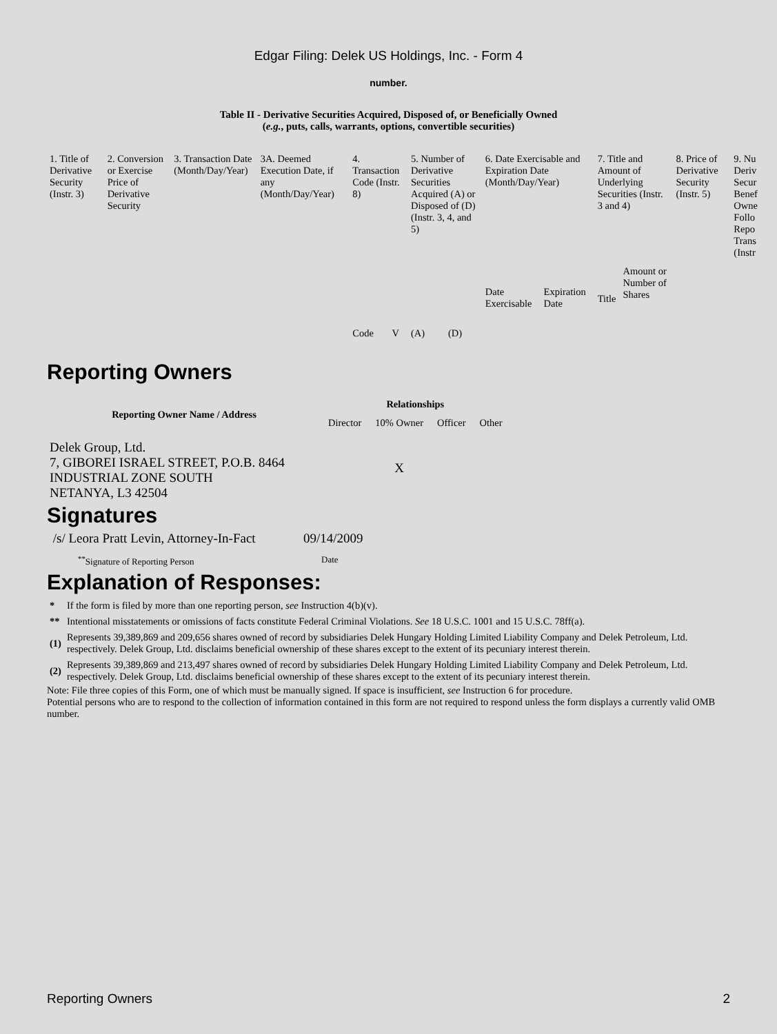Edgar Filing: Delek US Holdings, Inc. - Form 4
number.
Table II - Derivative Securities Acquired, Disposed of, or Beneficially Owned
(e.g., puts, calls, warrants, options, convertible securities)
| 1. Title of Derivative Security (Instr. 3) | 2. Conversion or Exercise Price of Derivative Security | 3. Transaction Date (Month/Day/Year) | 3A. Deemed Execution Date, if any (Month/Day/Year) | 4. Transaction Code (Instr. 8) | | 5. Number of Derivative Securities Acquired (A) or Disposed of (D) (Instr. 3, 4, and 5) | | 6. Date Exercisable and Expiration Date (Month/Day/Year) | | 7. Title and Amount of Underlying Securities (Instr. 3 and 4) | | 8. Price of Derivative Security (Instr. 5) | 9. Nu Deriv Secur Benef Owne Follo Repo Trans (Instr |
| | | | | Code | V | (A) | (D) | Date Exercisable | Expiration Date | Title | Amount or Number of Shares | | |
Reporting Owners
| Reporting Owner Name / Address | Relationships | | | |
| --- | --- | --- | --- | --- |
| | Director | 10% Owner | Officer | Other |
| Delek Group, Ltd. 7, GIBOREI ISRAEL STREET, P.O.B. 8464 INDUSTRIAL ZONE SOUTH NETANYA, L3 42504 | | X | | |
Signatures
| /s/ Leora Pratt Levin, Attorney-In-Fact | 09/14/2009 |
| <sup>**</sup> Signature of Reporting Person | Date |
Explanation of Responses:
| * | If the form is filed by more than one reporting person, see Instruction 4(b)(v). |
| ** | Intentional misstatements or omissions of facts constitute Federal Criminal Violations. See 18 U.S.C. 1001 and 15 U.S.C. 78ff(a). |
| (1) | Represents 39,389,869 and 209,656 shares owned of record by subsidiaries Delek Hungary Holding Limited Liability Company and Delek Petroleum, Ltd. respectively. Delek Group, Ltd. disclaims beneficial ownership of these shares except to the extent of its pecuniary interest therein. |
| (2) | Represents 39,389,869 and 213,497 shares owned of record by subsidiaries Delek Hungary Holding Limited Liability Company and Delek Petroleum, Ltd. respectively. Delek Group, Ltd. disclaims beneficial ownership of these shares except to the extent of its pecuniary interest therein. |
Note: File three copies of this Form, one of which must be manually signed. If space is insufficient, see Instruction 6 for procedure.
Potential persons who are to respond to the collection of information contained in this form are not required to respond unless the form displays a currently valid OMB number.
Reporting Owners 2